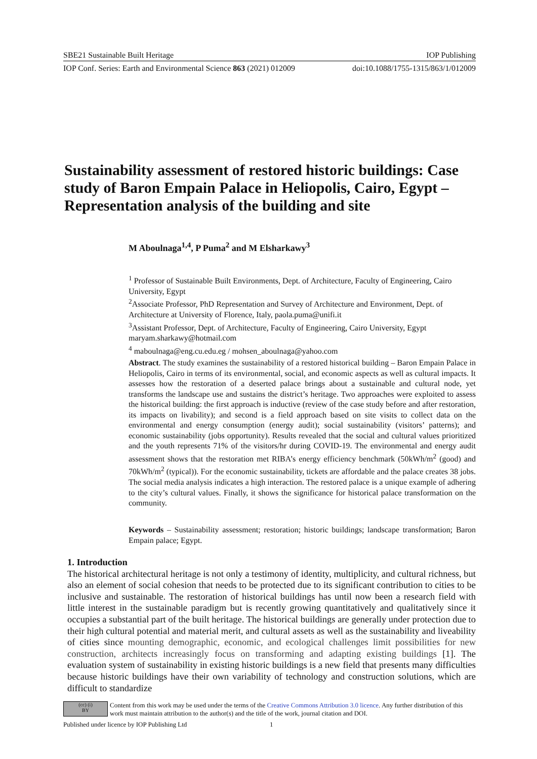SBE21 Sustainable Built Heritage IOP Publishing
IOP Conf. Series: Earth and Environmental Science 863 (2021) 012009 doi:10.1088/1755-1315/863/1/012009
Sustainability assessment of restored historic buildings: Case study of Baron Empain Palace in Heliopolis, Cairo, Egypt – Representation analysis of the building and site
M Aboulnaga<sup>1,4</sup>, P Puma<sup>2</sup> and M Elsharkawy<sup>3</sup>
<sup>1</sup> Professor of Sustainable Built Environments, Dept. of Architecture, Faculty of Engineering, Cairo University, Egypt
<sup>2</sup> Associate Professor, PhD Representation and Survey of Architecture and Environment, Dept. of Architecture at University of Florence, Italy, paola.puma@unifi.it
<sup>3</sup> Assistant Professor, Dept. of Architecture, Faculty of Engineering, Cairo University, Egypt maryam.sharkawy@hotmail.com
<sup>4</sup> maboulnaga@eng.cu.edu.eg / mohsen_aboulnaga@yahoo.com
Abstract. The study examines the sustainability of a restored historical building – Baron Empain Palace in Heliopolis, Cairo in terms of its environmental, social, and economic aspects as well as cultural impacts. It assesses how the restoration of a deserted palace brings about a sustainable and cultural node, yet transforms the landscape use and sustains the district’s heritage. Two approaches were exploited to assess the historical building: the first approach is inductive (review of the case study before and after restoration, its impacts on livability); and second is a field approach based on site visits to collect data on the environmental and energy consumption (energy audit); social sustainability (visitors’ patterns); and economic sustainability (jobs opportunity). Results revealed that the social and cultural values prioritized and the youth represents 71% of the visitors/hr during COVID-19. The environmental and energy audit assessment shows that the restoration met RIBA’s energy efficiency benchmark (50kWh/m<sup>2</sup> (good) and 70kWh/m<sup>2</sup> (typical)). For the economic sustainability, tickets are affordable and the palace creates 38 jobs. The social media analysis indicates a high interaction. The restored palace is a unique example of adhering to the city’s cultural values. Finally, it shows the significance for historical palace transformation on the community.
Keywords – Sustainability assessment; restoration; historic buildings; landscape transformation; Baron Empain palace; Egypt.
1. Introduction
The historical architectural heritage is not only a testimony of identity, multiplicity, and cultural richness, but also an element of social cohesion that needs to be protected due to its significant contribution to cities to be inclusive and sustainable. The restoration of historical buildings has until now been a research field with little interest in the sustainable paradigm but is recently growing quantitatively and qualitatively since it occupies a substantial part of the built heritage. The historical buildings are generally under protection due to their high cultural potential and material merit, and cultural assets as well as the sustainability and liveability of cities since mounting demographic, economic, and ecological challenges limit possibilities for new construction, architects increasingly focus on transforming and adapting existing buildings [1]. The evaluation system of sustainability in existing historic buildings is a new field that presents many difficulties because historic buildings have their own variability of technology and construction solutions, which are difficult to standardize
(cc) (i)
BY
Content from this work may be used under the terms of the Creative Commons Attribution 3.0 licence. Any further distribution of this work must maintain attribution to the author(s) and the title of the work, journal citation and DOI.
Published under licence by IOP Publishing Ltd
1